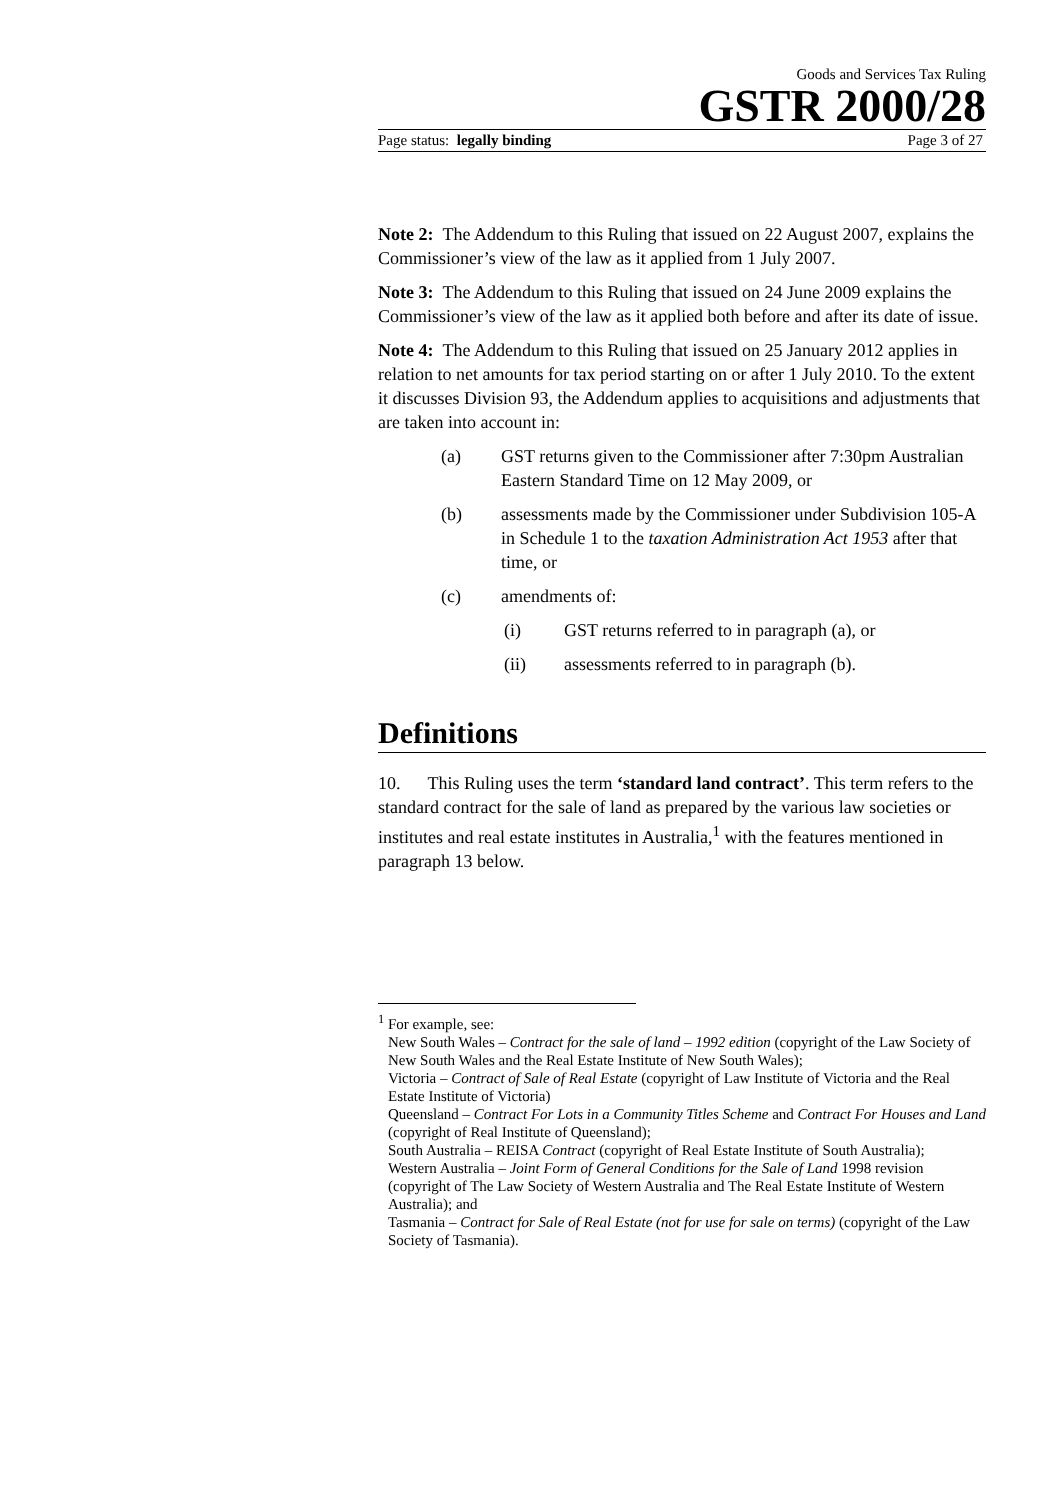Goods and Services Tax Ruling
GSTR 2000/28
Page status: legally binding Page 3 of 27
Note 2: The Addendum to this Ruling that issued on 22 August 2007, explains the Commissioner’s view of the law as it applied from 1 July 2007.
Note 3: The Addendum to this Ruling that issued on 24 June 2009 explains the Commissioner’s view of the law as it applied both before and after its date of issue.
Note 4: The Addendum to this Ruling that issued on 25 January 2012 applies in relation to net amounts for tax period starting on or after 1 July 2010. To the extent it discusses Division 93, the Addendum applies to acquisitions and adjustments that are taken into account in:
(a) GST returns given to the Commissioner after 7:30pm Australian Eastern Standard Time on 12 May 2009, or
(b) assessments made by the Commissioner under Subdivision 105-A in Schedule 1 to the taxation Administration Act 1953 after that time, or
(c) amendments of:
(i) GST returns referred to in paragraph (a), or
(ii) assessments referred to in paragraph (b).
Definitions
10. This Ruling uses the term ‘standard land contract’. This term refers to the standard contract for the sale of land as prepared by the various law societies or institutes and real estate institutes in Australia,<sup>1</sup> with the features mentioned in paragraph 13 below.
<sup>1</sup> For example, see:
New South Wales – Contract for the sale of land – 1992 edition (copyright of the Law Society of New South Wales and the Real Estate Institute of New South Wales);
Victoria – Contract of Sale of Real Estate (copyright of Law Institute of Victoria and the Real Estate Institute of Victoria)
Queensland – Contract For Lots in a Community Titles Scheme and Contract For Houses and Land (copyright of Real Institute of Queensland);
South Australia – REISA Contract (copyright of Real Estate Institute of South Australia);
Western Australia – Joint Form of General Conditions for the Sale of Land 1998 revision (copyright of The Law Society of Western Australia and The Real Estate Institute of Western Australia); and
Tasmania – Contract for Sale of Real Estate (not for use for sale on terms) (copyright of the Law Society of Tasmania).